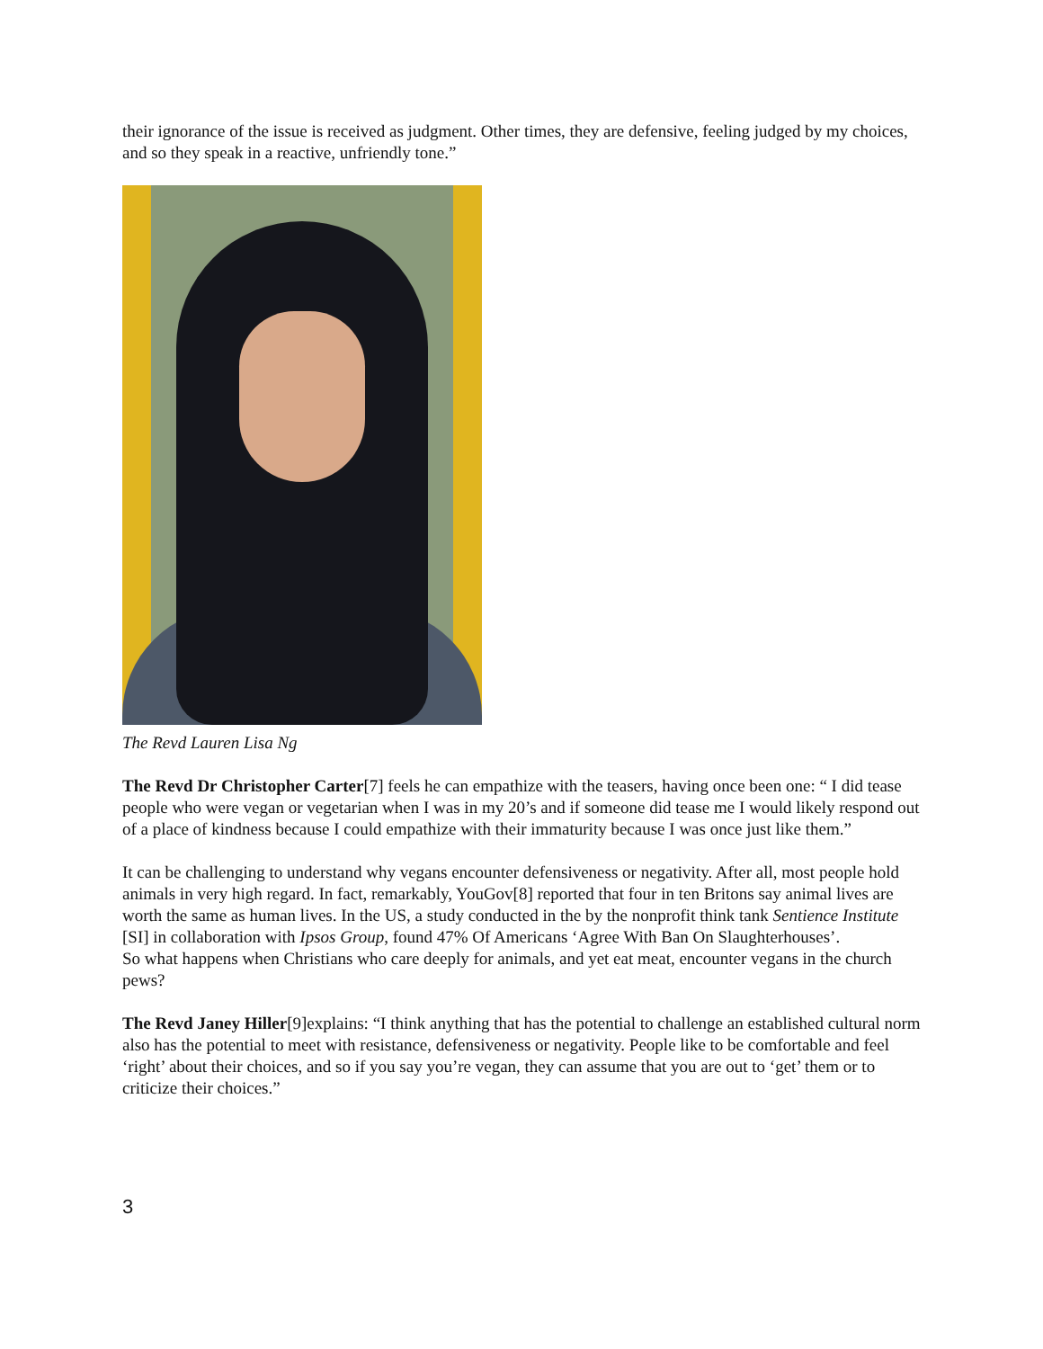their ignorance of the issue is received as judgment. Other times, they are defensive, feeling judged by my choices, and so they speak in a reactive, unfriendly tone.”
The Revd Lauren Lisa Ng
The Revd Dr Christopher Carter[7] feels he can empathize with the teasers, having once been one: “ I did tease people who were vegan or vegetarian when I was in my 20’s and if someone did tease me I would likely respond out of a place of kindness because I could empathize with their immaturity because I was once just like them.”
It can be challenging to understand why vegans encounter defensiveness or negativity. After all, most people hold animals in very high regard. In fact, remarkably, YouGov[8] reported that four in ten Britons say animal lives are worth the same as human lives. In the US, a study conducted in the by the nonprofit think tank Sentience Institute [SI] in collaboration with Ipsos Group, found 47% Of Americans ‘Agree With Ban On Slaughterhouses’.
So what happens when Christians who care deeply for animals, and yet eat meat, encounter vegans in the church pews?
The Revd Janey Hiller[9]explains: “I think anything that has the potential to challenge an established cultural norm also has the potential to meet with resistance, defensiveness or negativity. People like to be comfortable and feel ‘right’ about their choices, and so if you say you’re vegan, they can assume that you are out to ‘get’ them or to criticize their choices.”
3